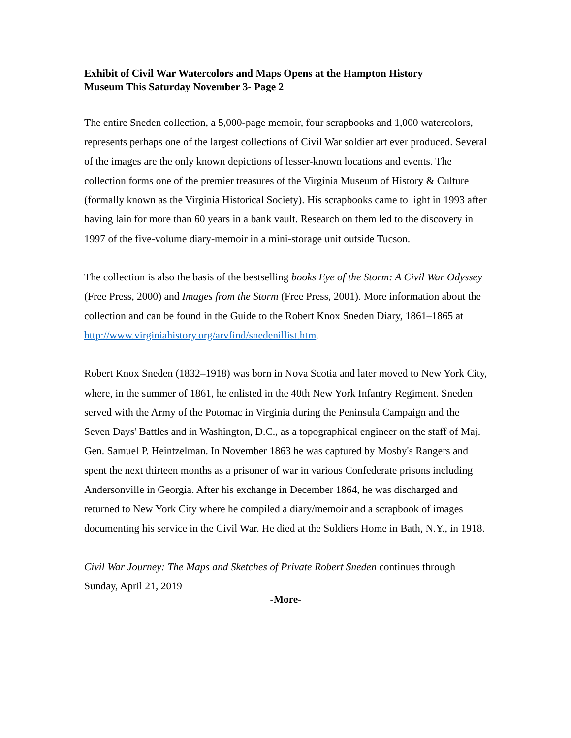Exhibit of Civil War Watercolors and Maps Opens at the Hampton History Museum This Saturday November 3- Page 2
The entire Sneden collection, a 5,000-page memoir, four scrapbooks and 1,000 watercolors, represents perhaps one of the largest collections of Civil War soldier art ever produced. Several of the images are the only known depictions of lesser-known locations and events. The collection forms one of the premier treasures of the Virginia Museum of History & Culture (formally known as the Virginia Historical Society). His scrapbooks came to light in 1993 after having lain for more than 60 years in a bank vault. Research on them led to the discovery in 1997 of the five-volume diary-memoir in a mini-storage unit outside Tucson.
The collection is also the basis of the bestselling books Eye of the Storm: A Civil War Odyssey (Free Press, 2000) and Images from the Storm (Free Press, 2001). More information about the collection and can be found in the Guide to the Robert Knox Sneden Diary, 1861–1865 at http://www.virginiahistory.org/arvfind/snedenillist.htm.
Robert Knox Sneden (1832–1918) was born in Nova Scotia and later moved to New York City, where, in the summer of 1861, he enlisted in the 40th New York Infantry Regiment. Sneden served with the Army of the Potomac in Virginia during the Peninsula Campaign and the Seven Days' Battles and in Washington, D.C., as a topographical engineer on the staff of Maj. Gen. Samuel P. Heintzelman. In November 1863 he was captured by Mosby's Rangers and spent the next thirteen months as a prisoner of war in various Confederate prisons including Andersonville in Georgia. After his exchange in December 1864, he was discharged and returned to New York City where he compiled a diary/memoir and a scrapbook of images documenting his service in the Civil War. He died at the Soldiers Home in Bath, N.Y., in 1918.
Civil War Journey: The Maps and Sketches of Private Robert Sneden continues through Sunday, April 21, 2019
-More-